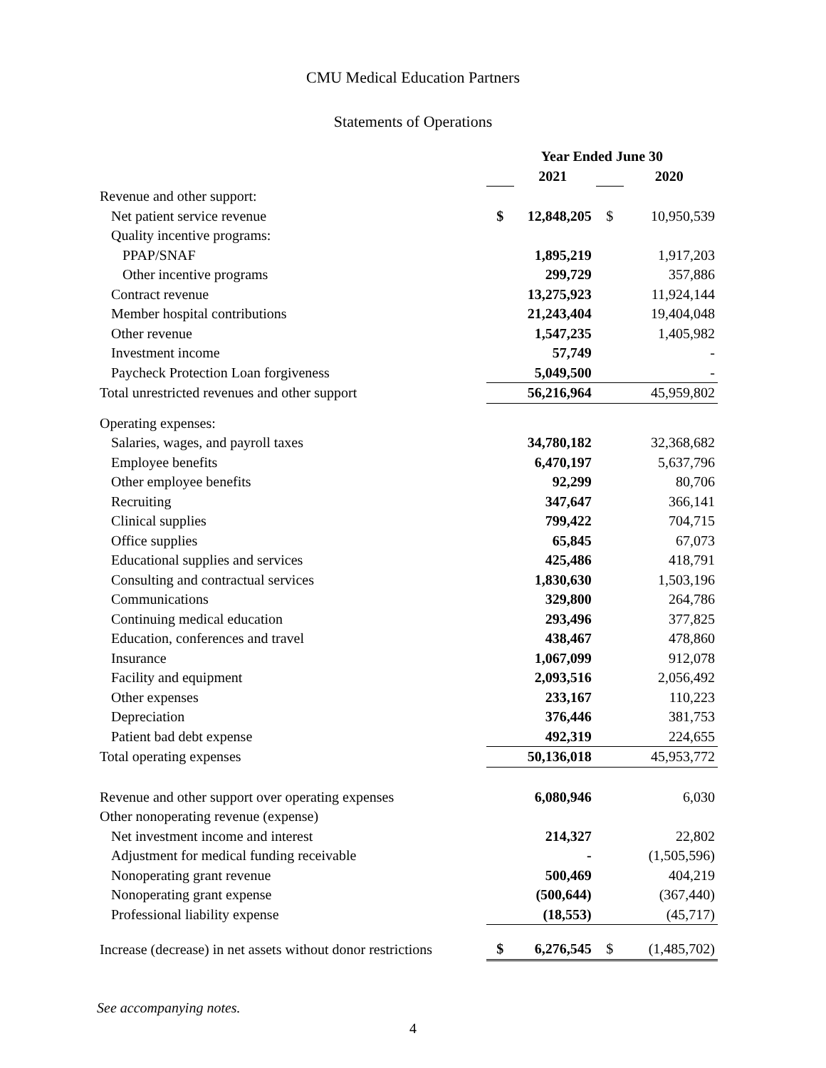CMU Medical Education Partners
Statements of Operations
| | Year Ended June 30 | | | |
| --- | --- | --- | --- | --- |
| | | 2021 | | 2020 |
| Revenue and other support: | | | | |
| Net patient service revenue | $ | 12,848,205 | $ | 10,950,539 |
| Quality incentive programs: | | | | |
| PPAP/SNAF | | 1,895,219 | | 1,917,203 |
| Other incentive programs | | 299,729 | | 357,886 |
| Contract revenue | | 13,275,923 | | 11,924,144 |
| Member hospital contributions | | 21,243,404 | | 19,404,048 |
| Other revenue | | 1,547,235 | | 1,405,982 |
| Investment income | | 57,749 | | - |
| Paycheck Protection Loan forgiveness | | 5,049,500 | | - |
| Total unrestricted revenues and other support | | 56,216,964 | | 45,959,802 |
| Operating expenses: | | | | |
| Salaries, wages, and payroll taxes | | 34,780,182 | | 32,368,682 |
| Employee benefits | | 6,470,197 | | 5,637,796 |
| Other employee benefits | | 92,299 | | 80,706 |
| Recruiting | | 347,647 | | 366,141 |
| Clinical supplies | | 799,422 | | 704,715 |
| Office supplies | | 65,845 | | 67,073 |
| Educational supplies and services | | 425,486 | | 418,791 |
| Consulting and contractual services | | 1,830,630 | | 1,503,196 |
| Communications | | 329,800 | | 264,786 |
| Continuing medical education | | 293,496 | | 377,825 |
| Education, conferences and travel | | 438,467 | | 478,860 |
| Insurance | | 1,067,099 | | 912,078 |
| Facility and equipment | | 2,093,516 | | 2,056,492 |
| Other expenses | | 233,167 | | 110,223 |
| Depreciation | | 376,446 | | 381,753 |
| Patient bad debt expense | | 492,319 | | 224,655 |
| Total operating expenses | | 50,136,018 | | 45,953,772 |
| Revenue and other support over operating expenses | | 6,080,946 | | 6,030 |
| Other nonoperating revenue (expense) | | | | |
| Net investment income and interest | | 214,327 | | 22,802 |
| Adjustment for medical funding receivable | | - | | (1,505,596) |
| Nonoperating grant revenue | | 500,469 | | 404,219 |
| Nonoperating grant expense | | (500,644) | | (367,440) |
| Professional liability expense | | (18,553) | | (45,717) |
| Increase (decrease) in net assets without donor restrictions | $ | 6,276,545 | $ | (1,485,702) |
See accompanying notes.
4